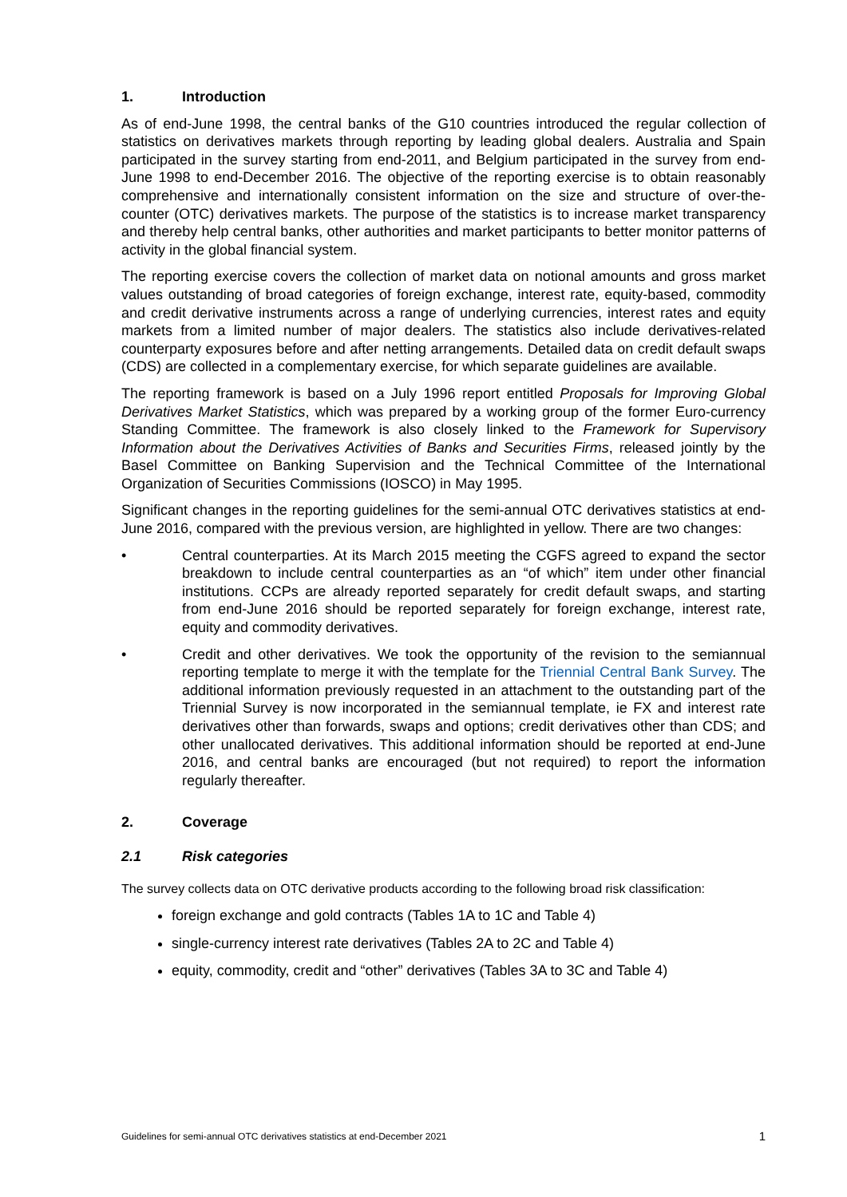1. Introduction
As of end-June 1998, the central banks of the G10 countries introduced the regular collection of statistics on derivatives markets through reporting by leading global dealers. Australia and Spain participated in the survey starting from end-2011, and Belgium participated in the survey from end-June 1998 to end-December 2016. The objective of the reporting exercise is to obtain reasonably comprehensive and internationally consistent information on the size and structure of over-the-counter (OTC) derivatives markets. The purpose of the statistics is to increase market transparency and thereby help central banks, other authorities and market participants to better monitor patterns of activity in the global financial system.
The reporting exercise covers the collection of market data on notional amounts and gross market values outstanding of broad categories of foreign exchange, interest rate, equity-based, commodity and credit derivative instruments across a range of underlying currencies, interest rates and equity markets from a limited number of major dealers. The statistics also include derivatives-related counterparty exposures before and after netting arrangements. Detailed data on credit default swaps (CDS) are collected in a complementary exercise, for which separate guidelines are available.
The reporting framework is based on a July 1996 report entitled Proposals for Improving Global Derivatives Market Statistics, which was prepared by a working group of the former Euro-currency Standing Committee. The framework is also closely linked to the Framework for Supervisory Information about the Derivatives Activities of Banks and Securities Firms, released jointly by the Basel Committee on Banking Supervision and the Technical Committee of the International Organization of Securities Commissions (IOSCO) in May 1995.
Significant changes in the reporting guidelines for the semi-annual OTC derivatives statistics at end-June 2016, compared with the previous version, are highlighted in yellow. There are two changes:
• Central counterparties. At its March 2015 meeting the CGFS agreed to expand the sector breakdown to include central counterparties as an “of which” item under other financial institutions. CCPs are already reported separately for credit default swaps, and starting from end-June 2016 should be reported separately for foreign exchange, interest rate, equity and commodity derivatives.
• Credit and other derivatives. We took the opportunity of the revision to the semiannual reporting template to merge it with the template for the Triennial Central Bank Survey. The additional information previously requested in an attachment to the outstanding part of the Triennial Survey is now incorporated in the semiannual template, ie FX and interest rate derivatives other than forwards, swaps and options; credit derivatives other than CDS; and other unallocated derivatives. This additional information should be reported at end-June 2016, and central banks are encouraged (but not required) to report the information regularly thereafter.
2. Coverage
2.1 Risk categories
The survey collects data on OTC derivative products according to the following broad risk classification:
foreign exchange and gold contracts (Tables 1A to 1C and Table 4)
single-currency interest rate derivatives (Tables 2A to 2C and Table 4)
equity, commodity, credit and “other” derivatives (Tables 3A to 3C and Table 4)
Guidelines for semi-annual OTC derivatives statistics at end-December 2021 1